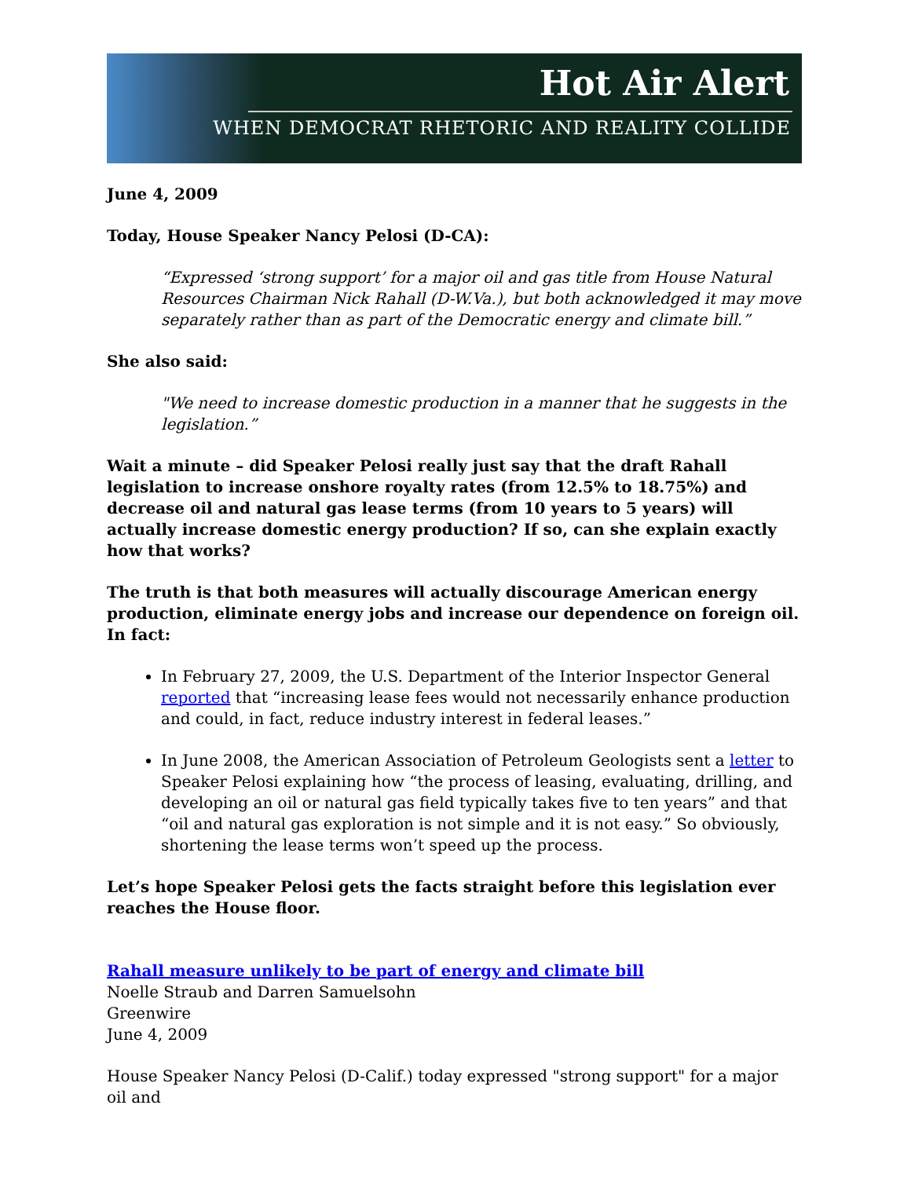Hot Air Alert
WHEN DEMOCRAT RHETORIC AND REALITY COLLIDE
June 4, 2009
Today, House Speaker Nancy Pelosi (D-CA):
“Expressed ‘strong support’ for a major oil and gas title from House Natural Resources Chairman Nick Rahall (D-W.Va.), but both acknowledged it may move separately rather than as part of the Democratic energy and climate bill.”
She also said:
"We need to increase domestic production in a manner that he suggests in the legislation.”
Wait a minute – did Speaker Pelosi really just say that the draft Rahall legislation to increase onshore royalty rates (from 12.5% to 18.75%) and decrease oil and natural gas lease terms (from 10 years to 5 years) will actually increase domestic energy production? If so, can she explain exactly how that works?
The truth is that both measures will actually discourage American energy production, eliminate energy jobs and increase our dependence on foreign oil.
In fact:
In February 27, 2009, the U.S. Department of the Interior Inspector General reported that “increasing lease fees would not necessarily enhance production and could, in fact, reduce industry interest in federal leases.”
In June 2008, the American Association of Petroleum Geologists sent a letter to Speaker Pelosi explaining how “the process of leasing, evaluating, drilling, and developing an oil or natural gas field typically takes five to ten years” and that “oil and natural gas exploration is not simple and it is not easy.” So obviously, shortening the lease terms won’t speed up the process.
Let’s hope Speaker Pelosi gets the facts straight before this legislation ever reaches the House floor.
Rahall measure unlikely to be part of energy and climate bill
Noelle Straub and Darren Samuelsohn
Greenwire
June 4, 2009
House Speaker Nancy Pelosi (D-Calif.) today expressed "strong support" for a major oil and